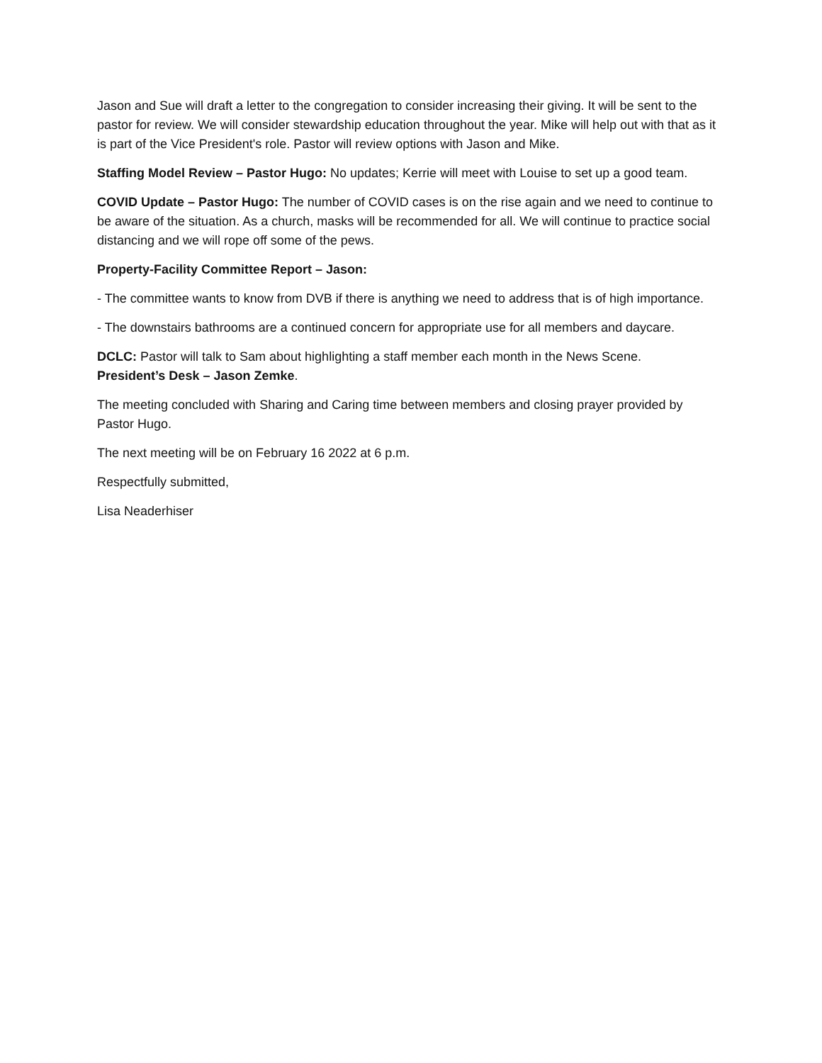Jason and Sue will draft a letter to the congregation to consider increasing their giving. It will be sent to the pastor for review. We will consider stewardship education throughout the year. Mike will help out with that as it is part of the Vice President's role. Pastor will review options with Jason and Mike.
Staffing Model Review – Pastor Hugo: No updates; Kerrie will meet with Louise to set up a good team.
COVID Update – Pastor Hugo: The number of COVID cases is on the rise again and we need to continue to be aware of the situation. As a church, masks will be recommended for all. We will continue to practice social distancing and we will rope off some of the pews.
Property-Facility Committee Report – Jason:
- The committee wants to know from DVB if there is anything we need to address that is of high importance.
- The downstairs bathrooms are a continued concern for appropriate use for all members and daycare.
DCLC: Pastor will talk to Sam about highlighting a staff member each month in the News Scene.
President’s Desk – Jason Zemke.
The meeting concluded with Sharing and Caring time between members and closing prayer provided by Pastor Hugo.
The next meeting will be on February 16 2022 at 6 p.m.
Respectfully submitted,
Lisa Neaderhiser